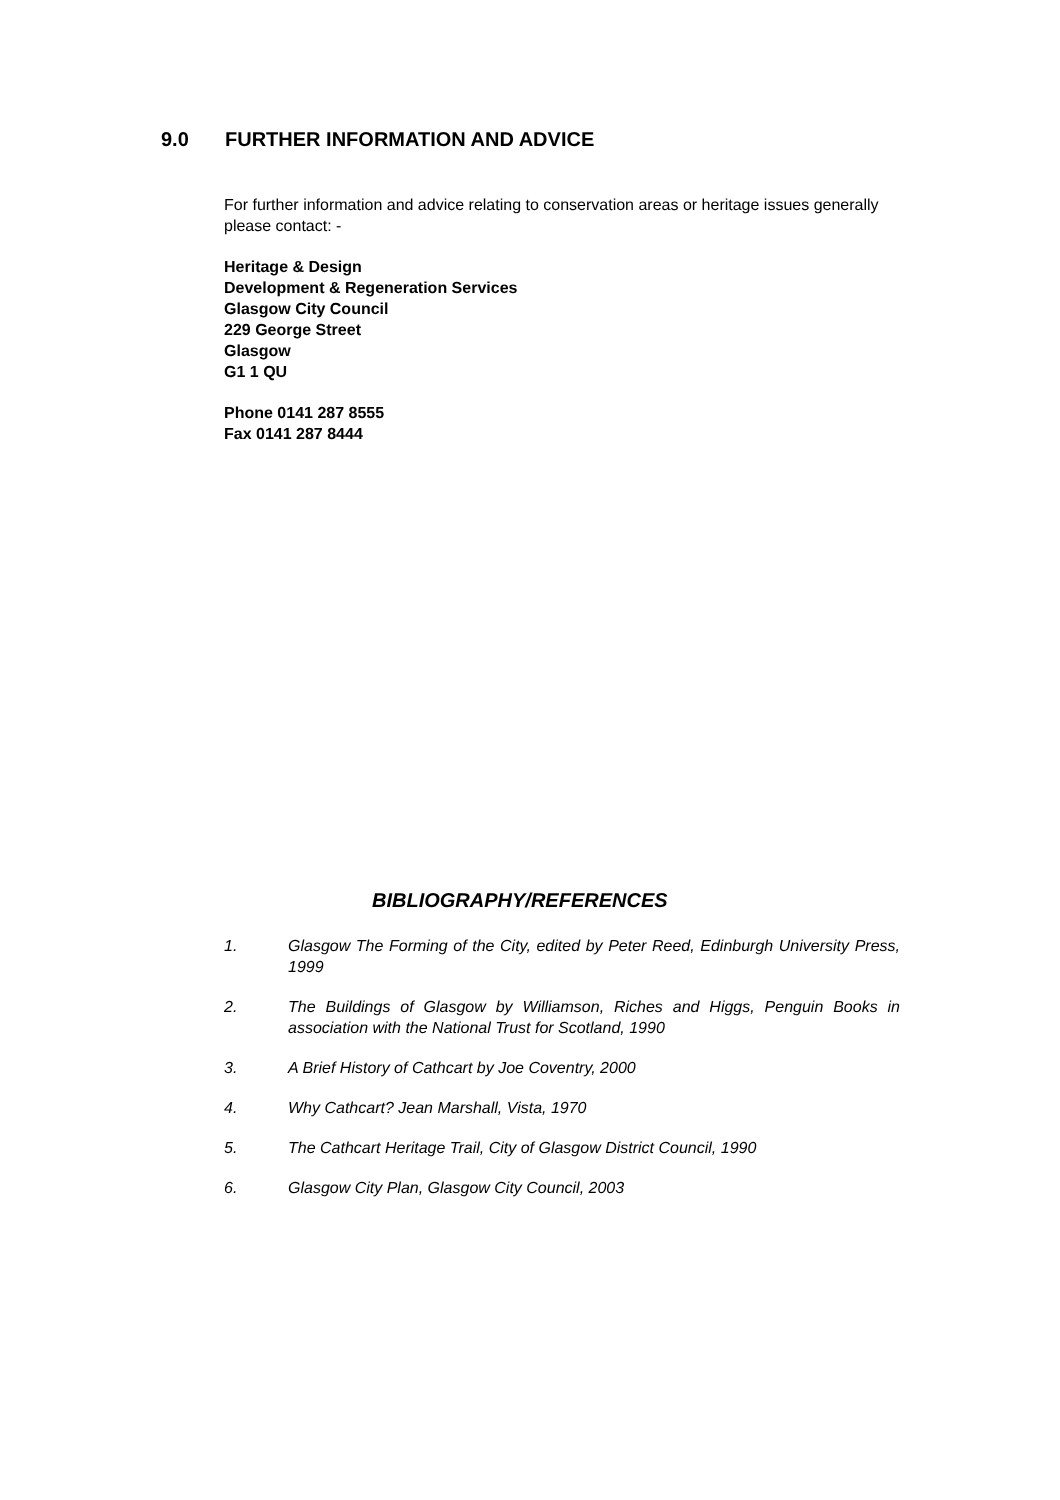9.0 FURTHER INFORMATION AND ADVICE
For further information and advice relating to conservation areas or heritage issues generally please contact: -
Heritage & Design
Development & Regeneration Services
Glasgow City Council
229 George Street
Glasgow
G1 1 QU
Phone 0141 287 8555
Fax 0141 287 8444
BIBLIOGRAPHY/REFERENCES
1. Glasgow The Forming of the City, edited by Peter Reed, Edinburgh University Press, 1999
2. The Buildings of Glasgow by Williamson, Riches and Higgs, Penguin Books in association with the National Trust for Scotland, 1990
3. A Brief History of Cathcart by Joe Coventry, 2000
4. Why Cathcart? Jean Marshall, Vista, 1970
5. The Cathcart Heritage Trail, City of Glasgow District Council, 1990
6. Glasgow City Plan, Glasgow City Council, 2003